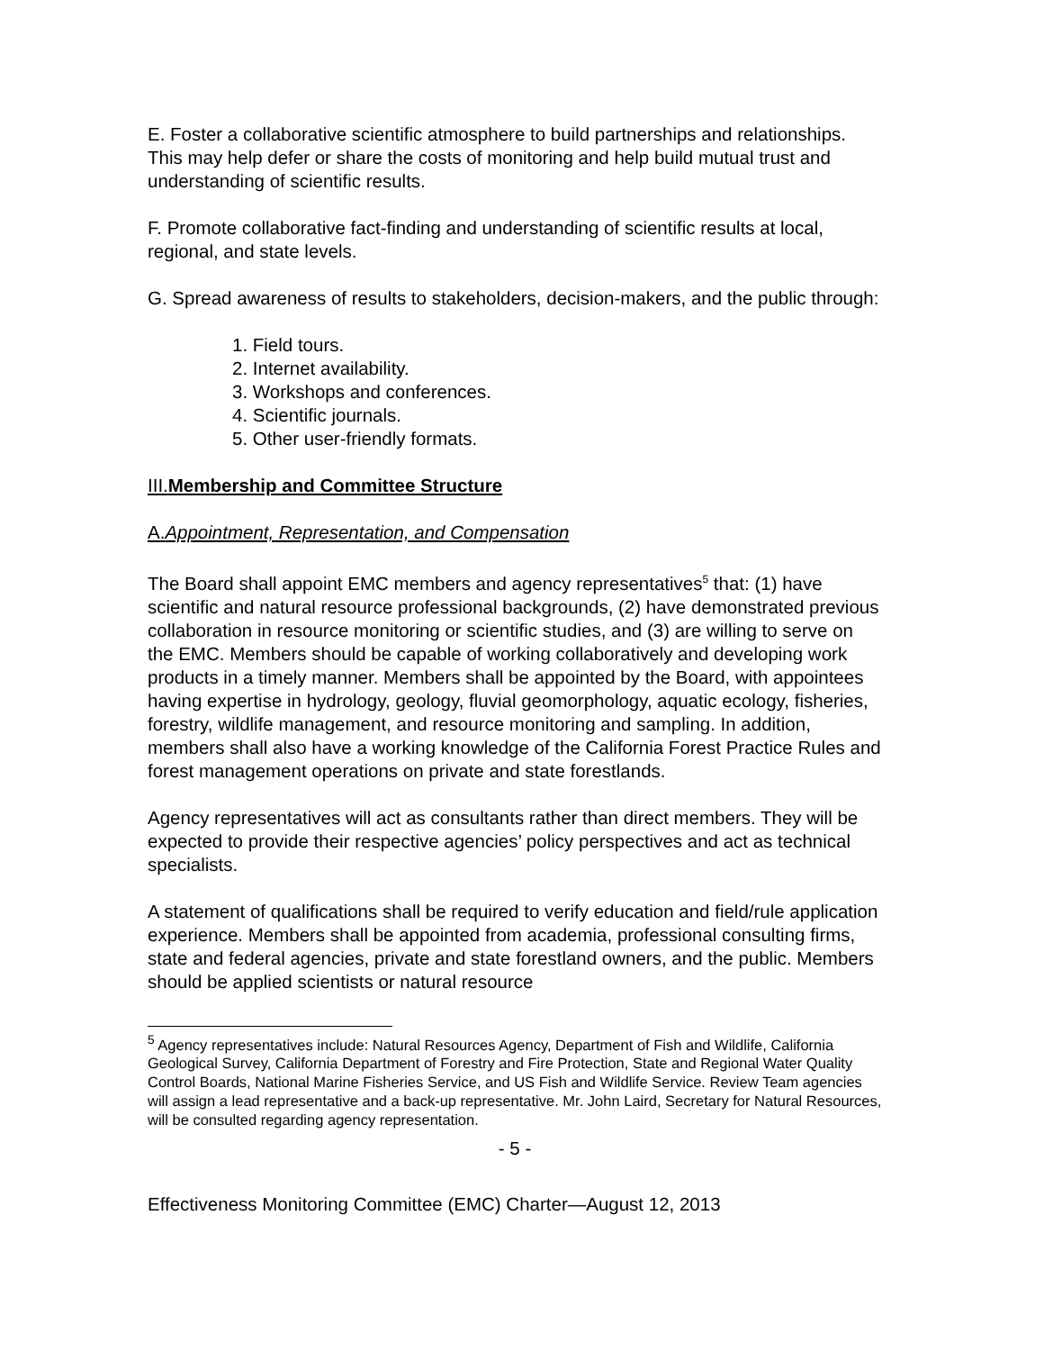E. Foster a collaborative scientific atmosphere to build partnerships and relationships. This may help defer or share the costs of monitoring and help build mutual trust and understanding of scientific results.
F. Promote collaborative fact-finding and understanding of scientific results at local, regional, and state levels.
G. Spread awareness of results to stakeholders, decision-makers, and the public through:
1. Field tours.
2. Internet availability.
3. Workshops and conferences.
4. Scientific journals.
5. Other user-friendly formats.
III.Membership and Committee Structure
A.Appointment, Representation, and Compensation
The Board shall appoint EMC members and agency representatives<sup>5</sup> that: (1) have scientific and natural resource professional backgrounds, (2) have demonstrated previous collaboration in resource monitoring or scientific studies, and (3) are willing to serve on the EMC. Members should be capable of working collaboratively and developing work products in a timely manner. Members shall be appointed by the Board, with appointees having expertise in hydrology, geology, fluvial geomorphology, aquatic ecology, fisheries, forestry, wildlife management, and resource monitoring and sampling. In addition, members shall also have a working knowledge of the California Forest Practice Rules and forest management operations on private and state forestlands.
Agency representatives will act as consultants rather than direct members. They will be expected to provide their respective agencies’ policy perspectives and act as technical specialists.
A statement of qualifications shall be required to verify education and field/rule application experience. Members shall be appointed from academia, professional consulting firms, state and federal agencies, private and state forestland owners, and the public. Members should be applied scientists or natural resource
<sup>5</sup> Agency representatives include: Natural Resources Agency, Department of Fish and Wildlife, California Geological Survey, California Department of Forestry and Fire Protection, State and Regional Water Quality Control Boards, National Marine Fisheries Service, and US Fish and Wildlife Service. Review Team agencies will assign a lead representative and a back-up representative. Mr. John Laird, Secretary for Natural Resources, will be consulted regarding agency representation.
- 5 -
Effectiveness Monitoring Committee (EMC) Charter—August 12, 2013